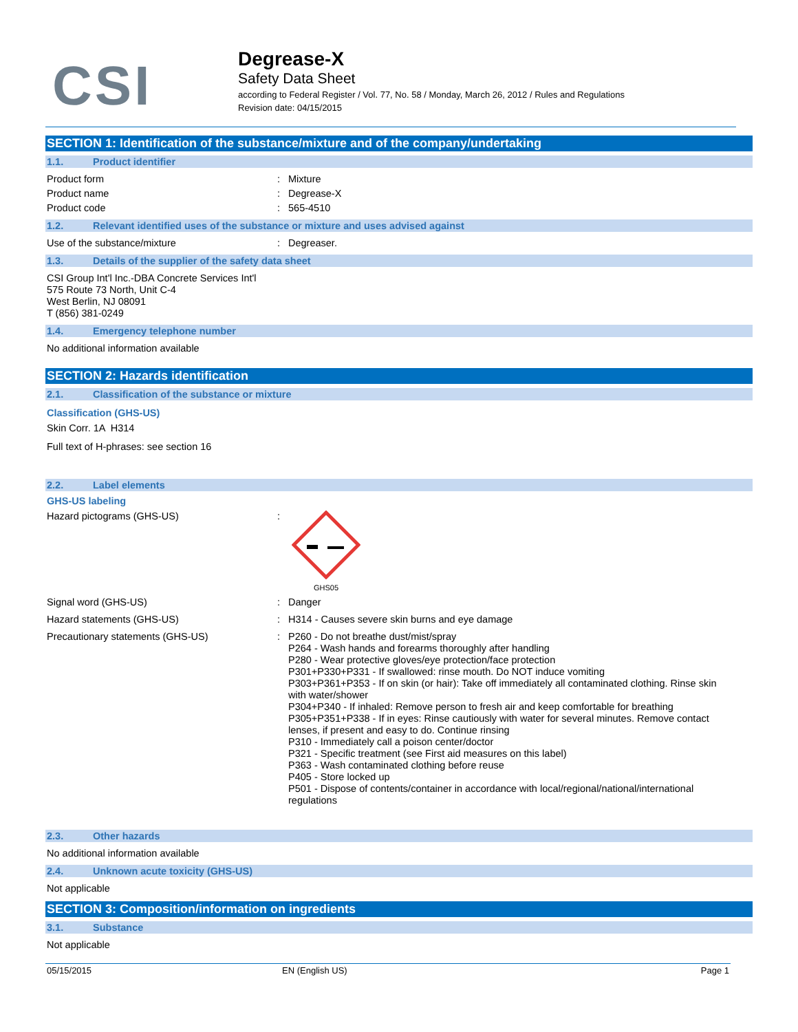CSI
Degrease-X
Safety Data Sheet
according to Federal Register / Vol. 77, No. 58 / Monday, March 26, 2012 / Rules and Regulations
Revision date: 04/15/2015
SECTION 1: Identification of the substance/mixture and of the company/undertaking
1.1. Product identifier
Product form : Mixture
Product name : Degrease-X
Product code : 565-4510
1.2. Relevant identified uses of the substance or mixture and uses advised against
Use of the substance/mixture : Degreaser.
1.3. Details of the supplier of the safety data sheet
CSI Group Int'l Inc.-DBA Concrete Services Int'l
575 Route 73 North, Unit C-4
West Berlin, NJ 08091
T (856) 381-0249
1.4. Emergency telephone number
No additional information available
SECTION 2: Hazards identification
2.1. Classification of the substance or mixture
Classification (GHS-US)
Skin Corr. 1A H314
Full text of H-phrases: see section 16
2.2. Label elements
GHS-US labeling
Hazard pictograms (GHS-US) :
GHS05
Signal word (GHS-US) : Danger
Hazard statements (GHS-US) : H314 - Causes severe skin burns and eye damage
Precautionary statements (GHS-US) : P260 - Do not breathe dust/mist/spray
P264 - Wash hands and forearms thoroughly after handling
P280 - Wear protective gloves/eye protection/face protection
P301+P330+P331 - If swallowed: rinse mouth. Do NOT induce vomiting
P303+P361+P353 - If on skin (or hair): Take off immediately all contaminated clothing. Rinse skin with water/shower
P304+P340 - If inhaled: Remove person to fresh air and keep comfortable for breathing
P305+P351+P338 - If in eyes: Rinse cautiously with water for several minutes. Remove contact lenses, if present and easy to do. Continue rinsing
P310 - Immediately call a poison center/doctor
P321 - Specific treatment (see First aid measures on this label)
P363 - Wash contaminated clothing before reuse
P405 - Store locked up
P501 - Dispose of contents/container in accordance with local/regional/national/international regulations
2.3. Other hazards
No additional information available
2.4. Unknown acute toxicity (GHS-US)
Not applicable
SECTION 3: Composition/information on ingredients
3.1. Substance
Not applicable
05/15/2015 EN (English US) Page 1